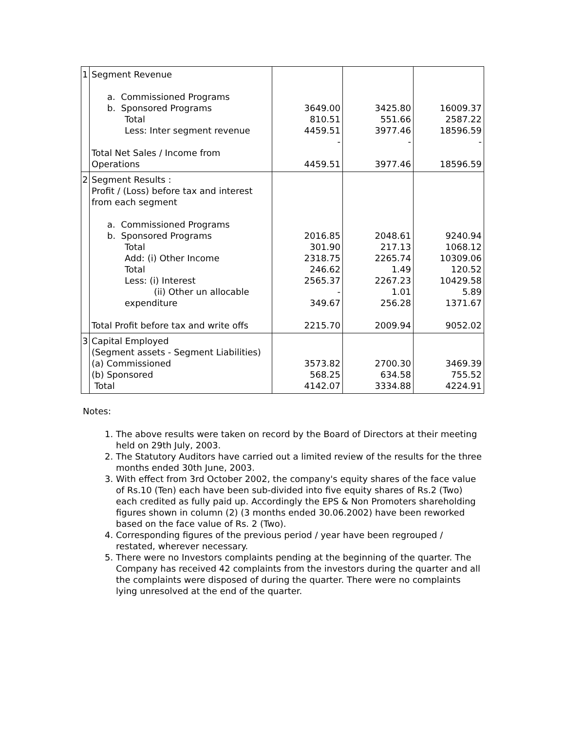| 1 | Segment Revenue a. Commissioned Programs b. Sponsored Programs Total Less: Inter segment revenue Total Net Sales / Income from Operations | 3649.00 810.51 4459.51 - 4459.51 | 3425.80 551.66 3977.46 - 3977.46 | 16009.37 2587.22 18596.59 - 18596.59 |
| 2 | Segment Results : Profit / (Loss) before tax and interest from each segment a. Commissioned Programs b. Sponsored Programs Total Add: (i) Other Income Total Less: (i) Interest (ii) Other un allocable expenditure Total Profit before tax and write offs | 2016.85 301.90 2318.75 246.62 2565.37 - 349.67 2215.70 | 2048.61 217.13 2265.74 1.49 2267.23 1.01 256.28 2009.94 | 9240.94 1068.12 10309.06 120.52 10429.58 5.89 1371.67 9052.02 |
| 3 | Capital Employed (Segment assets - Segment Liabilities) (a) Commissioned (b) Sponsored Total | 3573.82 568.25 4142.07 | 2700.30 634.58 3334.88 | 3469.39 755.52 4224.91 |
Notes:
1. The above results were taken on record by the Board of Directors at their meeting held on 29th July, 2003.
2. The Statutory Auditors have carried out a limited review of the results for the three months ended 30th June, 2003.
3. With effect from 3rd October 2002, the company's equity shares of the face value of Rs.10 (Ten) each have been sub-divided into five equity shares of Rs.2 (Two) each credited as fully paid up. Accordingly the EPS & Non Promoters shareholding figures shown in column (2) (3 months ended 30.06.2002) have been reworked based on the face value of Rs. 2 (Two).
4. Corresponding figures of the previous period / year have been regrouped / restated, wherever necessary.
5. There were no Investors complaints pending at the beginning of the quarter. The Company has received 42 complaints from the investors during the quarter and all the complaints were disposed of during the quarter. There were no complaints lying unresolved at the end of the quarter.